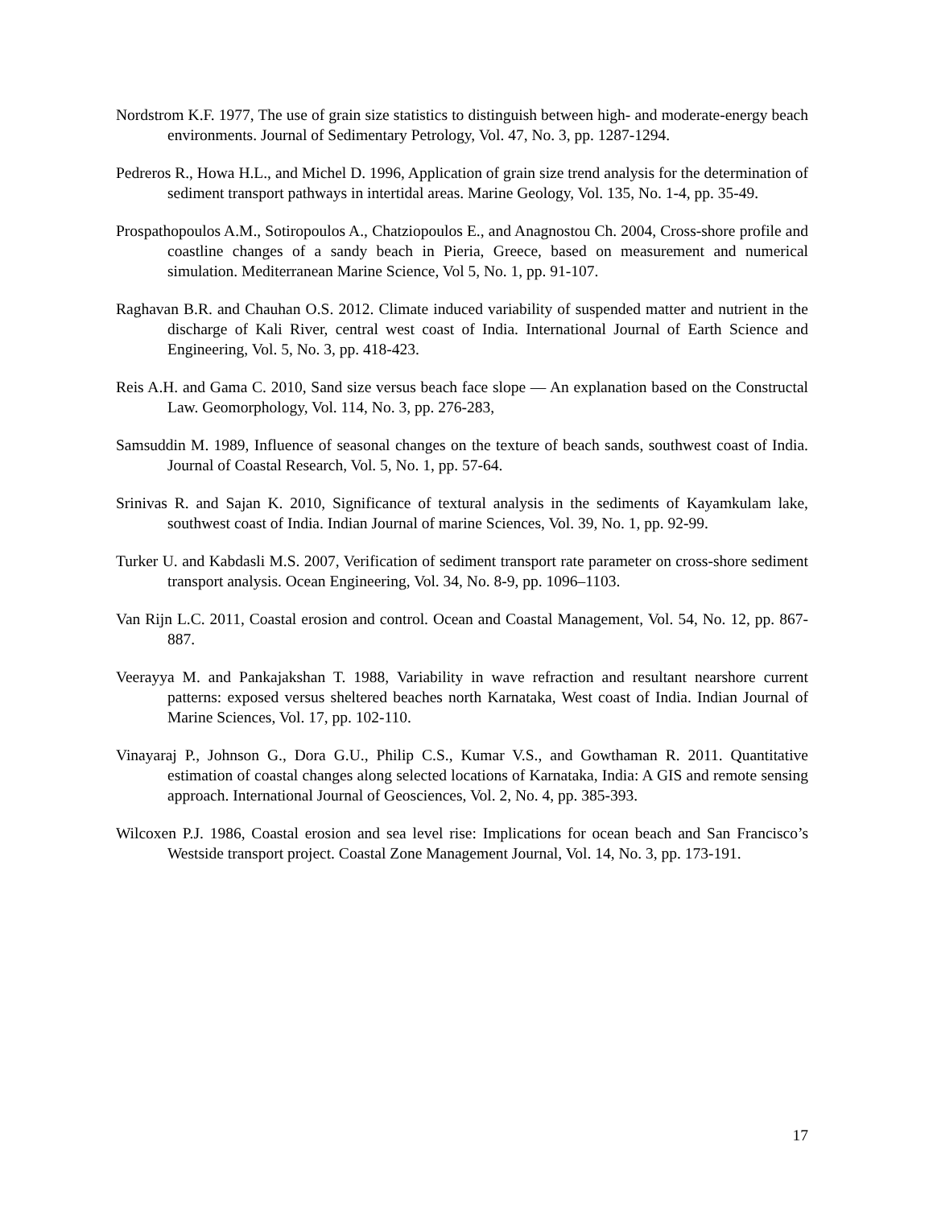Nordstrom K.F. 1977, The use of grain size statistics to distinguish between high- and moderate-energy beach environments. Journal of Sedimentary Petrology, Vol. 47, No. 3, pp. 1287-1294.
Pedreros R., Howa H.L., and Michel D. 1996, Application of grain size trend analysis for the determination of sediment transport pathways in intertidal areas. Marine Geology, Vol. 135, No. 1-4, pp. 35-49.
Prospathopoulos A.M., Sotiropoulos A., Chatziopoulos E., and Anagnostou Ch. 2004, Cross-shore profile and coastline changes of a sandy beach in Pieria, Greece, based on measurement and numerical simulation. Mediterranean Marine Science, Vol 5, No. 1, pp. 91-107.
Raghavan B.R. and Chauhan O.S. 2012. Climate induced variability of suspended matter and nutrient in the discharge of Kali River, central west coast of India. International Journal of Earth Science and Engineering, Vol. 5, No. 3, pp. 418-423.
Reis A.H. and Gama C. 2010, Sand size versus beach face slope — An explanation based on the Constructal Law. Geomorphology, Vol. 114, No. 3, pp. 276-283,
Samsuddin M. 1989, Influence of seasonal changes on the texture of beach sands, southwest coast of India. Journal of Coastal Research, Vol. 5, No. 1, pp. 57-64.
Srinivas R. and Sajan K. 2010, Significance of textural analysis in the sediments of Kayamkulam lake, southwest coast of India. Indian Journal of marine Sciences, Vol. 39, No. 1, pp. 92-99.
Turker U. and Kabdasli M.S. 2007, Verification of sediment transport rate parameter on cross-shore sediment transport analysis. Ocean Engineering, Vol. 34, No. 8-9, pp. 1096–1103.
Van Rijn L.C. 2011, Coastal erosion and control. Ocean and Coastal Management, Vol. 54, No. 12, pp. 867-887.
Veerayya M. and Pankajakshan T. 1988, Variability in wave refraction and resultant nearshore current patterns: exposed versus sheltered beaches north Karnataka, West coast of India. Indian Journal of Marine Sciences, Vol. 17, pp. 102-110.
Vinayaraj P., Johnson G., Dora G.U., Philip C.S., Kumar V.S., and Gowthaman R. 2011. Quantitative estimation of coastal changes along selected locations of Karnataka, India: A GIS and remote sensing approach. International Journal of Geosciences, Vol. 2, No. 4, pp. 385-393.
Wilcoxen P.J. 1986, Coastal erosion and sea level rise: Implications for ocean beach and San Francisco’s Westside transport project. Coastal Zone Management Journal, Vol. 14, No. 3, pp. 173-191.
17